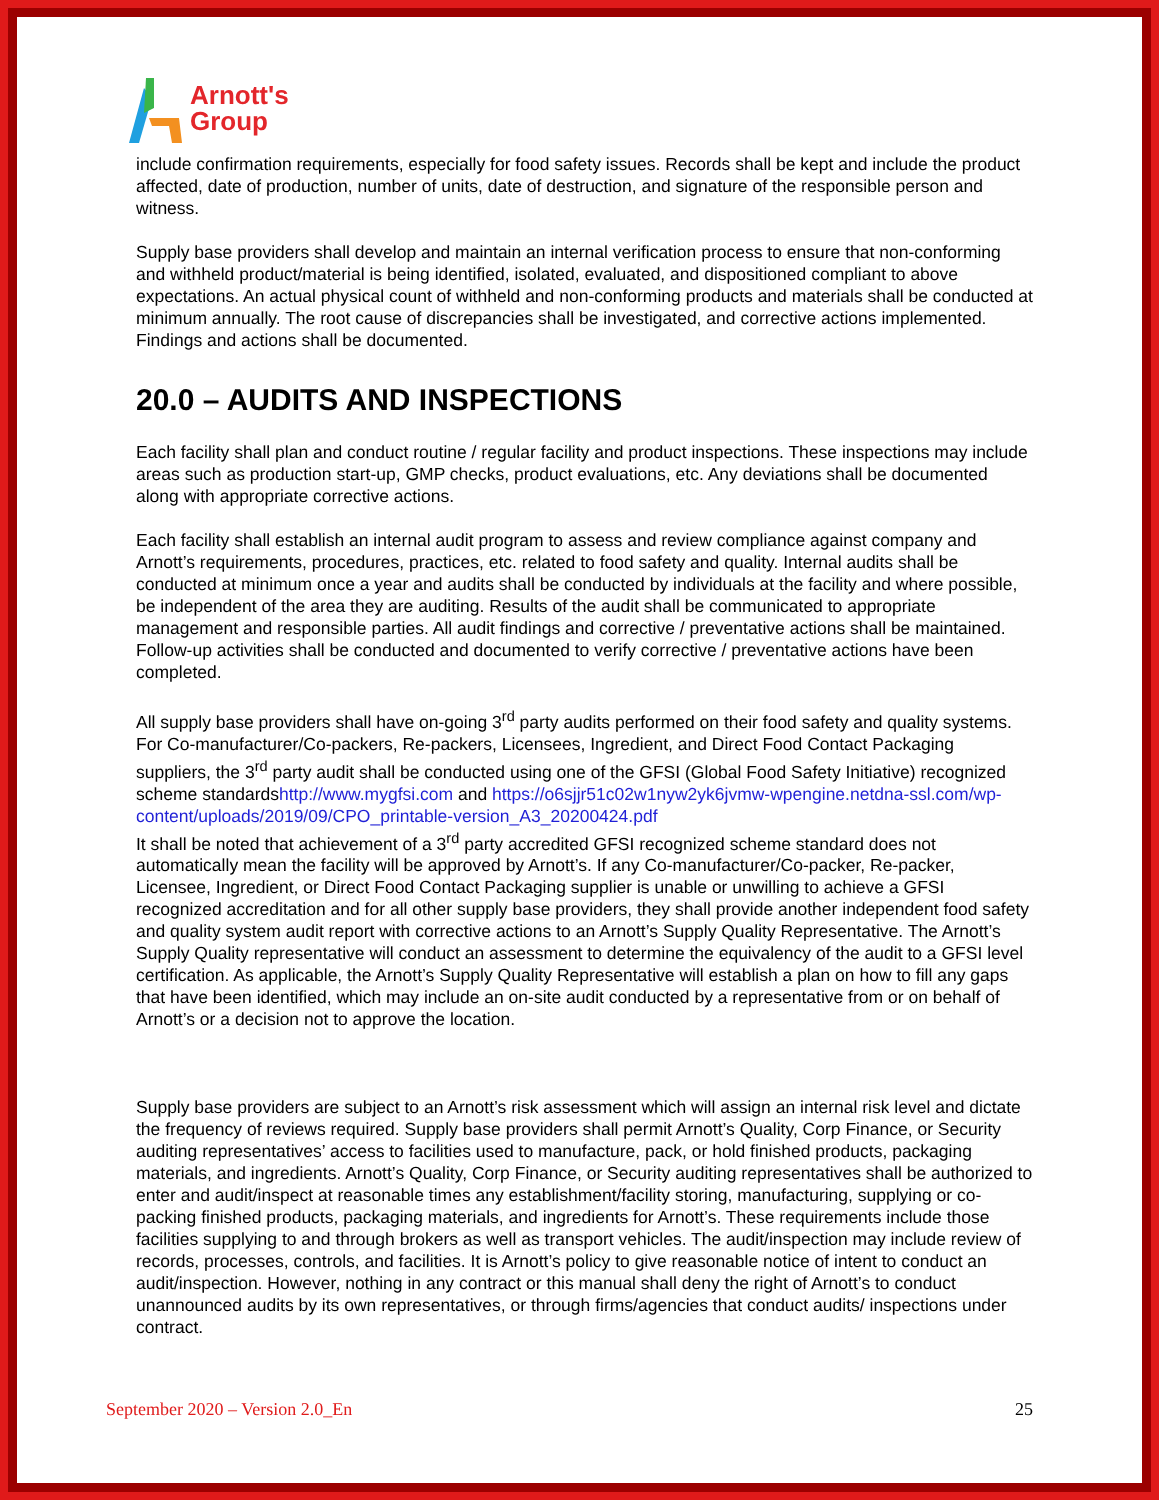Arnott's
Group
include confirmation requirements, especially for food safety issues. Records shall be kept and include the product affected, date of production, number of units, date of destruction, and signature of the responsible person and witness.
Supply base providers shall develop and maintain an internal verification process to ensure that non-conforming and withheld product/material is being identified, isolated, evaluated, and dispositioned compliant to above expectations. An actual physical count of withheld and non-conforming products and materials shall be conducted at minimum annually. The root cause of discrepancies shall be investigated, and corrective actions implemented. Findings and actions shall be documented.
20.0 – AUDITS AND INSPECTIONS
Each facility shall plan and conduct routine / regular facility and product inspections. These inspections may include areas such as production start-up, GMP checks, product evaluations, etc. Any deviations shall be documented along with appropriate corrective actions.
Each facility shall establish an internal audit program to assess and review compliance against company and Arnott’s requirements, procedures, practices, etc. related to food safety and quality. Internal audits shall be conducted at minimum once a year and audits shall be conducted by individuals at the facility and where possible, be independent of the area they are auditing. Results of the audit shall be communicated to appropriate management and responsible parties. All audit findings and corrective / preventative actions shall be maintained. Follow-up activities shall be conducted and documented to verify corrective / preventative actions have been completed.
All supply base providers shall have on-going 3<sup>rd</sup> party audits performed on their food safety and quality systems. For Co-manufacturer/Co-packers, Re-packers, Licensees, Ingredient, and Direct Food Contact Packaging suppliers, the 3<sup>rd</sup> party audit shall be conducted using one of the GFSI (Global Food Safety Initiative) recognized scheme standardshttp://www.mygfsi.com and https://o6sjjr51c02w1nyw2yk6jvmw-wpengine.netdna-ssl.com/wp-content/uploads/2019/09/CPO_printable-version_A3_20200424.pdf
It shall be noted that achievement of a 3<sup>rd</sup> party accredited GFSI recognized scheme standard does not automatically mean the facility will be approved by Arnott’s. If any Co-manufacturer/Co-packer, Re-packer, Licensee, Ingredient, or Direct Food Contact Packaging supplier is unable or unwilling to achieve a GFSI recognized accreditation and for all other supply base providers, they shall provide another independent food safety and quality system audit report with corrective actions to an Arnott’s Supply Quality Representative. The Arnott’s Supply Quality representative will conduct an assessment to determine the equivalency of the audit to a GFSI level certification. As applicable, the Arnott’s Supply Quality Representative will establish a plan on how to fill any gaps that have been identified, which may include an on-site audit conducted by a representative from or on behalf of Arnott’s or a decision not to approve the location.
Supply base providers are subject to an Arnott’s risk assessment which will assign an internal risk level and dictate the frequency of reviews required. Supply base providers shall permit Arnott’s Quality, Corp Finance, or Security auditing representatives’ access to facilities used to manufacture, pack, or hold finished products, packaging materials, and ingredients. Arnott’s Quality, Corp Finance, or Security auditing representatives shall be authorized to enter and audit/inspect at reasonable times any establishment/facility storing, manufacturing, supplying or co-packing finished products, packaging materials, and ingredients for Arnott’s. These requirements include those facilities supplying to and through brokers as well as transport vehicles. The audit/inspection may include review of records, processes, controls, and facilities. It is Arnott’s policy to give reasonable notice of intent to conduct an audit/inspection. However, nothing in any contract or this manual shall deny the right of Arnott’s to conduct unannounced audits by its own representatives, or through firms/agencies that conduct audits/ inspections under contract.
September 2020 – Version 2.0_En 25